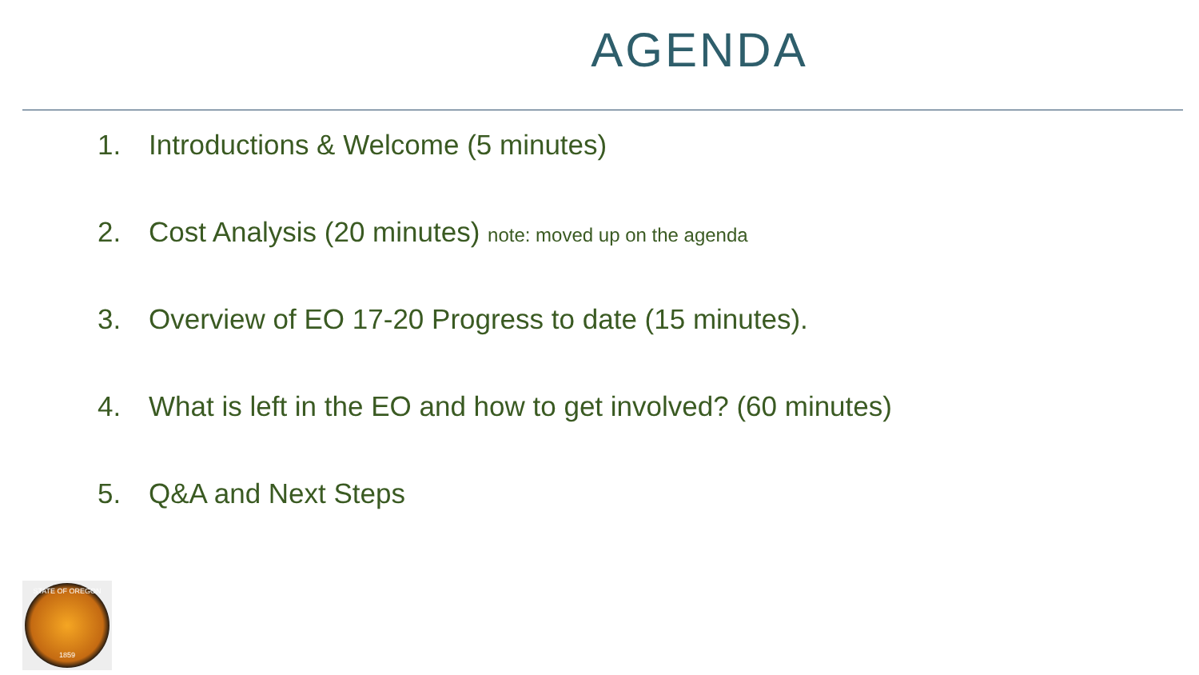AGENDA
1. Introductions & Welcome (5 minutes)
2. Cost Analysis (20 minutes) note: moved up on the agenda
3. Overview of EO 17-20 Progress to date (15 minutes).
4. What is left in the EO and how to get involved? (60 minutes)
5. Q&A and Next Steps
STATE OF OREGON
1859